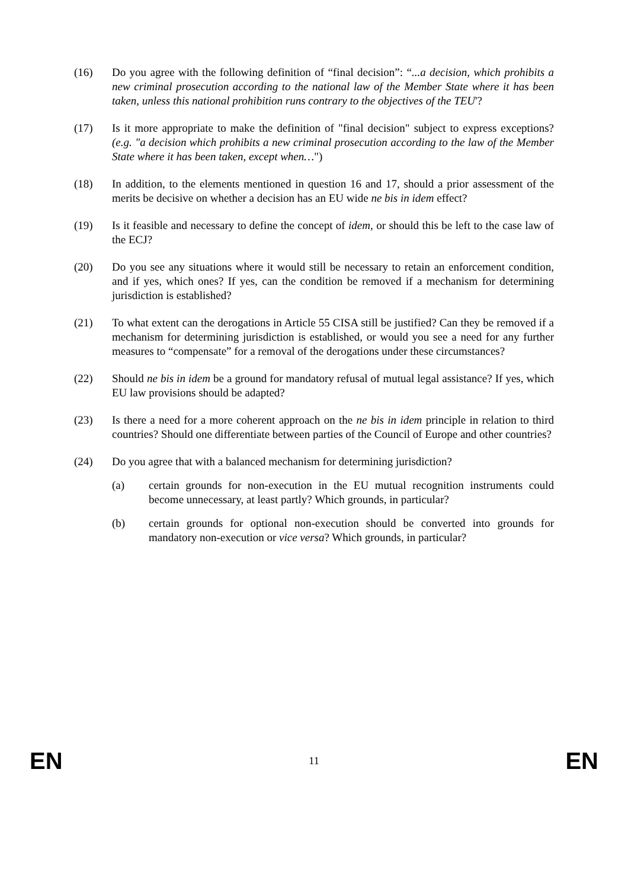(16) Do you agree with the following definition of “final decision”: “...a decision, which prohibits a new criminal prosecution according to the national law of the Member State where it has been taken, unless this national prohibition runs contrary to the objectives of the TEU'?
(17) Is it more appropriate to make the definition of "final decision" subject to express exceptions? (e.g. "a decision which prohibits a new criminal prosecution according to the law of the Member State where it has been taken, except when…")
(18) In addition, to the elements mentioned in question 16 and 17, should a prior assessment of the merits be decisive on whether a decision has an EU wide ne bis in idem effect?
(19) Is it feasible and necessary to define the concept of idem, or should this be left to the case law of the ECJ?
(20) Do you see any situations where it would still be necessary to retain an enforcement condition, and if yes, which ones? If yes, can the condition be removed if a mechanism for determining jurisdiction is established?
(21) To what extent can the derogations in Article 55 CISA still be justified? Can they be removed if a mechanism for determining jurisdiction is established, or would you see a need for any further measures to “compensate” for a removal of the derogations under these circumstances?
(22) Should ne bis in idem be a ground for mandatory refusal of mutual legal assistance? If yes, which EU law provisions should be adapted?
(23) Is there a need for a more coherent approach on the ne bis in idem principle in relation to third countries? Should one differentiate between parties of the Council of Europe and other countries?
(24) Do you agree that with a balanced mechanism for determining jurisdiction?
(a) certain grounds for non-execution in the EU mutual recognition instruments could become unnecessary, at least partly? Which grounds, in particular?
(b) certain grounds for optional non-execution should be converted into grounds for mandatory non-execution or vice versa? Which grounds, in particular?
EN 11 EN